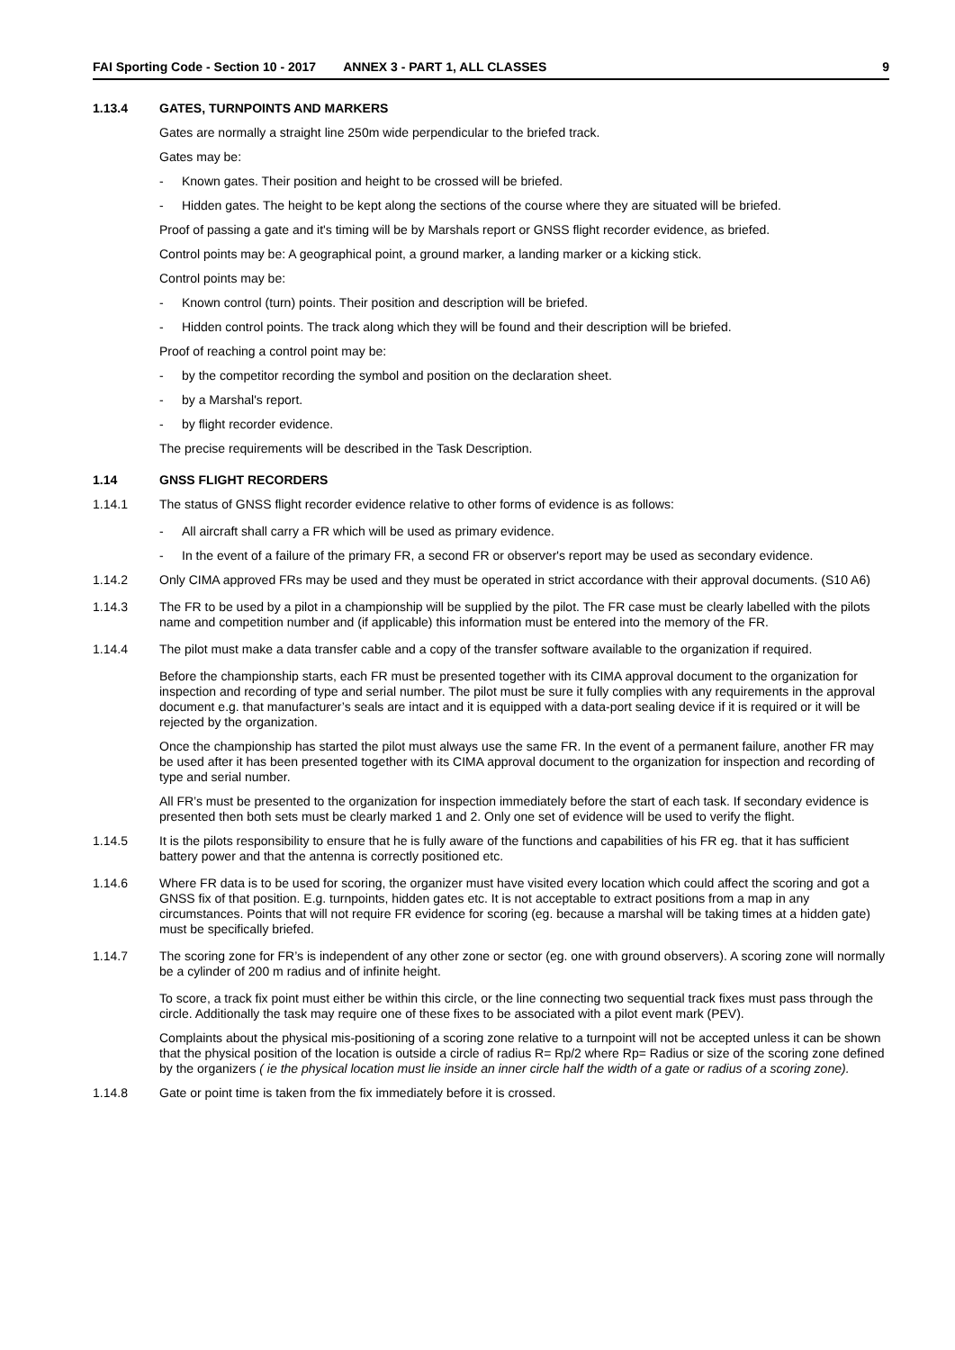FAI Sporting Code - Section 10 - 2017 ANNEX 3 - PART 1, ALL CLASSES 9
1.13.4 GATES, TURNPOINTS AND MARKERS
Gates are normally a straight line 250m wide perpendicular to the briefed track.
Gates may be:
- Known gates. Their position and height to be crossed will be briefed.
- Hidden gates. The height to be kept along the sections of the course where they are situated will be briefed.
Proof of passing a gate and it's timing will be by Marshals report or GNSS flight recorder evidence, as briefed.
Control points may be: A geographical point, a ground marker, a landing marker or a kicking stick.
Control points may be:
- Known control (turn) points. Their position and description will be briefed.
- Hidden control points. The track along which they will be found and their description will be briefed.
Proof of reaching a control point may be:
- by the competitor recording the symbol and position on the declaration sheet.
- by a Marshal's report.
- by flight recorder evidence.
The precise requirements will be described in the Task Description.
1.14 GNSS FLIGHT RECORDERS
1.14.1 The status of GNSS flight recorder evidence relative to other forms of evidence is as follows:
- All aircraft shall carry a FR which will be used as primary evidence.
- In the event of a failure of the primary FR, a second FR or observer's report may be used as secondary evidence.
1.14.2 Only CIMA approved FRs may be used and they must be operated in strict accordance with their approval documents. (S10 A6)
1.14.3 The FR to be used by a pilot in a championship will be supplied by the pilot. The FR case must be clearly labelled with the pilots name and competition number and (if applicable) this information must be entered into the memory of the FR.
1.14.4 The pilot must make a data transfer cable and a copy of the transfer software available to the organization if required.
Before the championship starts, each FR must be presented together with its CIMA approval document to the organization for inspection and recording of type and serial number. The pilot must be sure it fully complies with any requirements in the approval document e.g. that manufacturer’s seals are intact and it is equipped with a data-port sealing device if it is required or it will be rejected by the organization.
Once the championship has started the pilot must always use the same FR. In the event of a permanent failure, another FR may be used after it has been presented together with its CIMA approval document to the organization for inspection and recording of type and serial number.
All FR’s must be presented to the organization for inspection immediately before the start of each task. If secondary evidence is presented then both sets must be clearly marked 1 and 2. Only one set of evidence will be used to verify the flight.
1.14.5 It is the pilots responsibility to ensure that he is fully aware of the functions and capabilities of his FR eg. that it has sufficient battery power and that the antenna is correctly positioned etc.
1.14.6 Where FR data is to be used for scoring, the organizer must have visited every location which could affect the scoring and got a GNSS fix of that position. E.g. turnpoints, hidden gates etc. It is not acceptable to extract positions from a map in any circumstances. Points that will not require FR evidence for scoring (eg. because a marshal will be taking times at a hidden gate) must be specifically briefed.
1.14.7 The scoring zone for FR’s is independent of any other zone or sector (eg. one with ground observers). A scoring zone will normally be a cylinder of 200 m radius and of infinite height.
To score, a track fix point must either be within this circle, or the line connecting two sequential track fixes must pass through the circle. Additionally the task may require one of these fixes to be associated with a pilot event mark (PEV).
Complaints about the physical mis-positioning of a scoring zone relative to a turnpoint will not be accepted unless it can be shown that the physical position of the location is outside a circle of radius R= Rp/2 where Rp= Radius or size of the scoring zone defined by the organizers ( ie the physical location must lie inside an inner circle half the width of a gate or radius of a scoring zone).
1.14.8 Gate or point time is taken from the fix immediately before it is crossed.